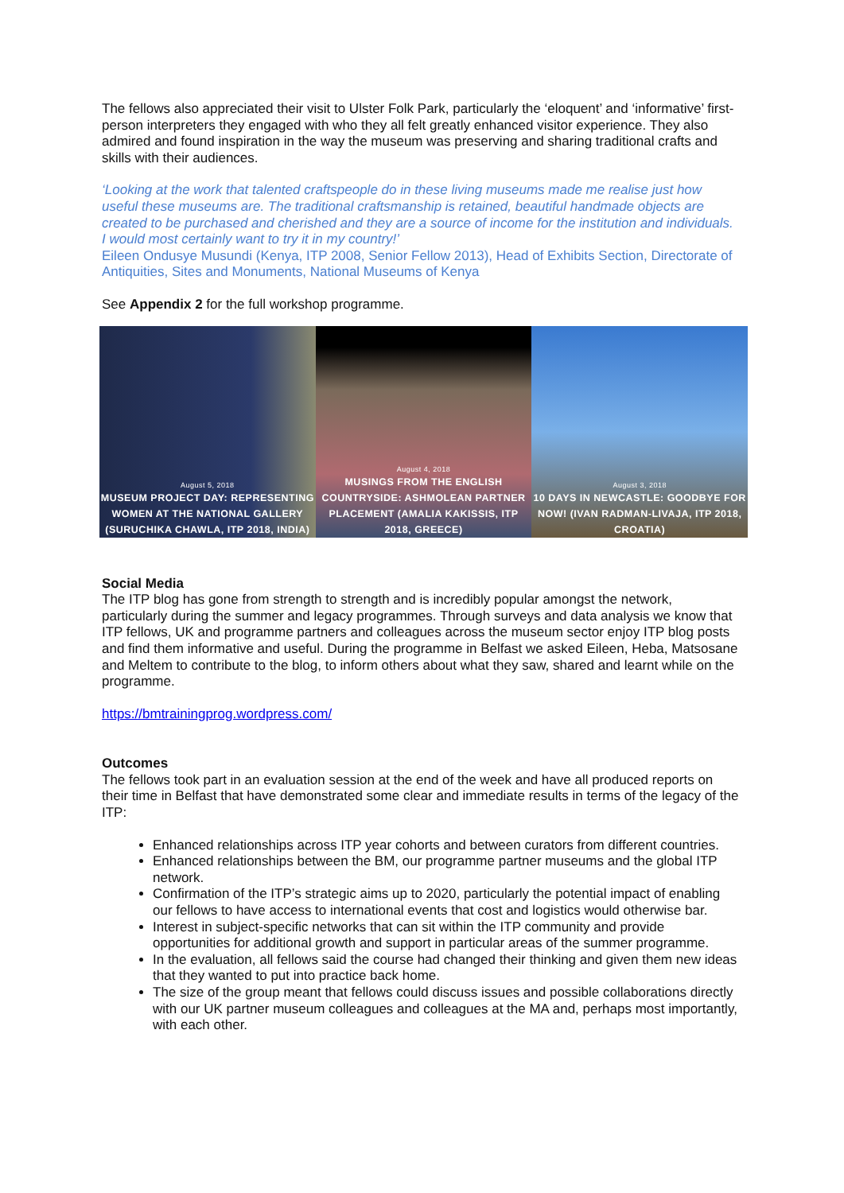The fellows also appreciated their visit to Ulster Folk Park, particularly the ‘eloquent’ and ‘informative’ first-person interpreters they engaged with who they all felt greatly enhanced visitor experience. They also admired and found inspiration in the way the museum was preserving and sharing traditional crafts and skills with their audiences.
‘Looking at the work that talented craftspeople do in these living museums made me realise just how useful these museums are. The traditional craftsmanship is retained, beautiful handmade objects are created to be purchased and cherished and they are a source of income for the institution and individuals. I would most certainly want to try it in my country!’
Eileen Ondusye Musundi (Kenya, ITP 2008, Senior Fellow 2013), Head of Exhibits Section, Directorate of Antiquities, Sites and Monuments, National Museums of Kenya
See Appendix 2 for the full workshop programme.
August 5, 2018
MUSEUM PROJECT DAY: REPRESENTING WOMEN AT THE NATIONAL GALLERY (SURUCHIKA CHAWLA, ITP 2018, INDIA)
August 4, 2018
MUSINGS FROM THE ENGLISH COUNTRYSIDE: ASHMOLEAN PARTNER PLACEMENT (AMALIA KAKISSIS, ITP 2018, GREECE)
August 3, 2018
10 DAYS IN NEWCASTLE: GOODBYE FOR NOW! (IVAN RADMAN-LIVAJA, ITP 2018, CROATIA)
Social Media
The ITP blog has gone from strength to strength and is incredibly popular amongst the network, particularly during the summer and legacy programmes. Through surveys and data analysis we know that ITP fellows, UK and programme partners and colleagues across the museum sector enjoy ITP blog posts and find them informative and useful. During the programme in Belfast we asked Eileen, Heba, Matsosane and Meltem to contribute to the blog, to inform others about what they saw, shared and learnt while on the programme.
https://bmtrainingprog.wordpress.com/
Outcomes
The fellows took part in an evaluation session at the end of the week and have all produced reports on their time in Belfast that have demonstrated some clear and immediate results in terms of the legacy of the ITP:
Enhanced relationships across ITP year cohorts and between curators from different countries.
Enhanced relationships between the BM, our programme partner museums and the global ITP network.
Confirmation of the ITP’s strategic aims up to 2020, particularly the potential impact of enabling our fellows to have access to international events that cost and logistics would otherwise bar.
Interest in subject-specific networks that can sit within the ITP community and provide opportunities for additional growth and support in particular areas of the summer programme.
In the evaluation, all fellows said the course had changed their thinking and given them new ideas that they wanted to put into practice back home.
The size of the group meant that fellows could discuss issues and possible collaborations directly with our UK partner museum colleagues and colleagues at the MA and, perhaps most importantly, with each other.